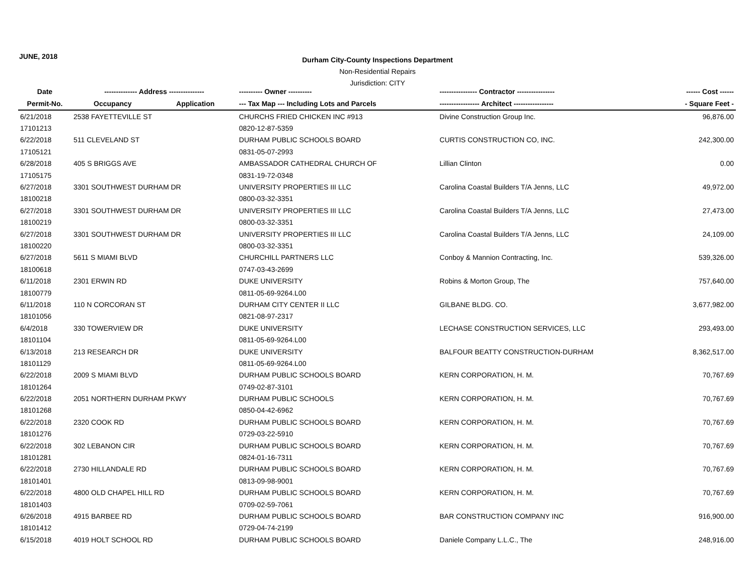JUNE, 2018
Durham City-County Inspections Department
Non-Residential Repairs
Jurisdiction: CITY
| Date | -------------- Address --------------- | | ---------- Owner ---------- | ---------------- Contractor ---------------- | ------ Cost ------ |
| --- | --- | --- | --- | --- | --- |
| Permit-No. | Occupancy | Application | --- Tax Map --- Including Lots and Parcels | ----------------- Architect ----------------- | - Square Feet - |
| 6/21/2018 | 2538 FAYETTEVILLE ST | | CHURCHS FRIED CHICKEN INC #913 | Divine Construction Group Inc. | 96,876.00 |
| 17101213 | | | 0820-12-87-5359 | | |
| 6/22/2018 | 511 CLEVELAND ST | | DURHAM PUBLIC SCHOOLS BOARD | CURTIS CONSTRUCTION CO, INC. | 242,300.00 |
| 17105121 | | | 0831-05-07-2993 | | |
| 6/28/2018 | 405 S BRIGGS AVE | | AMBASSADOR CATHEDRAL CHURCH OF | Lillian Clinton | 0.00 |
| 17105175 | | | 0831-19-72-0348 | | |
| 6/27/2018 | 3301 SOUTHWEST DURHAM DR | | UNIVERSITY PROPERTIES III LLC | Carolina Coastal Builders T/A Jenns, LLC | 49,972.00 |
| 18100218 | | | 0800-03-32-3351 | | |
| 6/27/2018 | 3301 SOUTHWEST DURHAM DR | | UNIVERSITY PROPERTIES III LLC | Carolina Coastal Builders T/A Jenns, LLC | 27,473.00 |
| 18100219 | | | 0800-03-32-3351 | | |
| 6/27/2018 | 3301 SOUTHWEST DURHAM DR | | UNIVERSITY PROPERTIES III LLC | Carolina Coastal Builders T/A Jenns, LLC | 24,109.00 |
| 18100220 | | | 0800-03-32-3351 | | |
| 6/27/2018 | 5611 S MIAMI BLVD | | CHURCHILL PARTNERS LLC | Conboy & Mannion Contracting, Inc. | 539,326.00 |
| 18100618 | | | 0747-03-43-2699 | | |
| 6/11/2018 | 2301 ERWIN RD | | DUKE UNIVERSITY | Robins & Morton Group, The | 757,640.00 |
| 18100779 | | | 0811-05-69-9264.L00 | | |
| 6/11/2018 | 110 N CORCORAN ST | | DURHAM CITY CENTER II LLC | GILBANE BLDG. CO. | 3,677,982.00 |
| 18101056 | | | 0821-08-97-2317 | | |
| 6/4/2018 | 330 TOWERVIEW DR | | DUKE UNIVERSITY | LECHASE CONSTRUCTION SERVICES, LLC | 293,493.00 |
| 18101104 | | | 0811-05-69-9264.L00 | | |
| 6/13/2018 | 213 RESEARCH DR | | DUKE UNIVERSITY | BALFOUR BEATTY CONSTRUCTION-DURHAM | 8,362,517.00 |
| 18101129 | | | 0811-05-69-9264.L00 | | |
| 6/22/2018 | 2009 S MIAMI BLVD | | DURHAM PUBLIC SCHOOLS BOARD | KERN CORPORATION, H. M. | 70,767.69 |
| 18101264 | | | 0749-02-87-3101 | | |
| 6/22/2018 | 2051 NORTHERN DURHAM PKWY | | DURHAM PUBLIC SCHOOLS | KERN CORPORATION, H. M. | 70,767.69 |
| 18101268 | | | 0850-04-42-6962 | | |
| 6/22/2018 | 2320 COOK RD | | DURHAM PUBLIC SCHOOLS BOARD | KERN CORPORATION, H. M. | 70,767.69 |
| 18101276 | | | 0729-03-22-5910 | | |
| 6/22/2018 | 302 LEBANON CIR | | DURHAM PUBLIC SCHOOLS BOARD | KERN CORPORATION, H. M. | 70,767.69 |
| 18101281 | | | 0824-01-16-7311 | | |
| 6/22/2018 | 2730 HILLANDALE RD | | DURHAM PUBLIC SCHOOLS BOARD | KERN CORPORATION, H. M. | 70,767.69 |
| 18101401 | | | 0813-09-98-9001 | | |
| 6/22/2018 | 4800 OLD CHAPEL HILL RD | | DURHAM PUBLIC SCHOOLS BOARD | KERN CORPORATION, H. M. | 70,767.69 |
| 18101403 | | | 0709-02-59-7061 | | |
| 6/26/2018 | 4915 BARBEE RD | | DURHAM PUBLIC SCHOOLS BOARD | BAR CONSTRUCTION COMPANY INC | 916,900.00 |
| 18101412 | | | 0729-04-74-2199 | | |
| 6/15/2018 | 4019 HOLT SCHOOL RD | | DURHAM PUBLIC SCHOOLS BOARD | Daniele Company L.L.C., The | 248,916.00 |